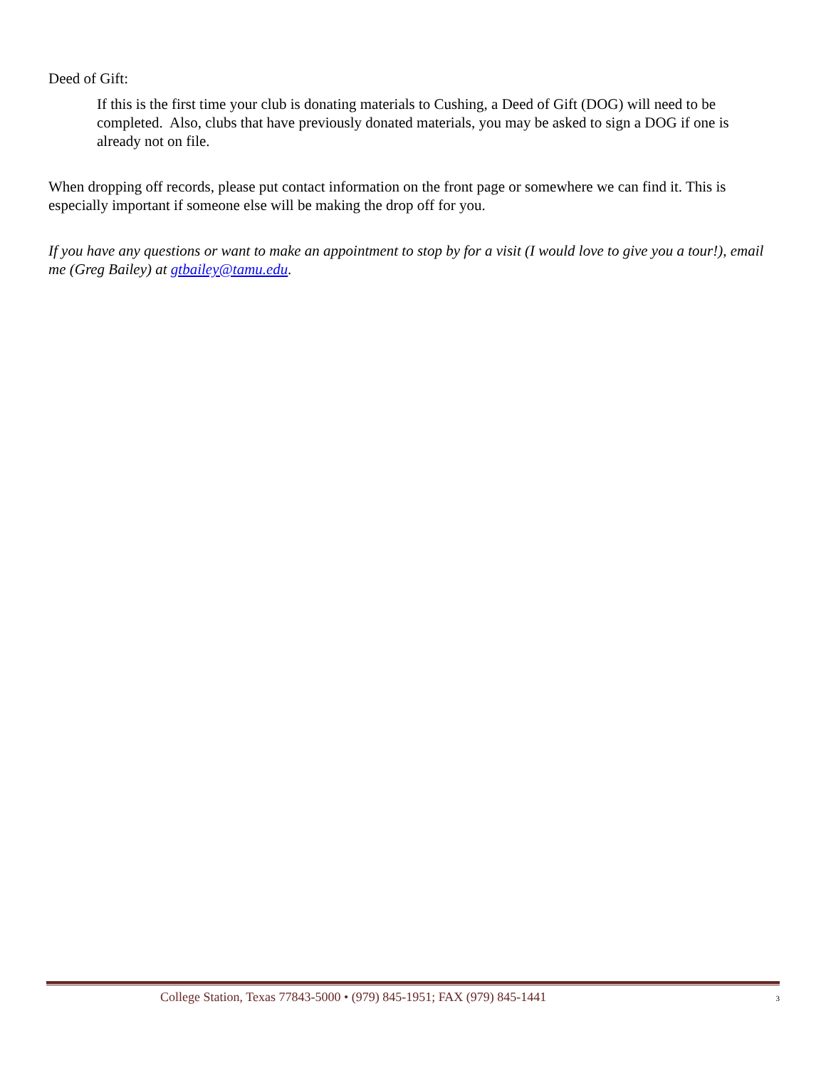Deed of Gift:
If this is the first time your club is donating materials to Cushing, a Deed of Gift (DOG) will need to be completed. Also, clubs that have previously donated materials, you may be asked to sign a DOG if one is already not on file.
When dropping off records, please put contact information on the front page or somewhere we can find it. This is especially important if someone else will be making the drop off for you.
If you have any questions or want to make an appointment to stop by for a visit (I would love to give you a tour!), email me (Greg Bailey) at gtbailey@tamu.edu.
College Station, Texas 77843-5000 • (979) 845-1951; FAX (979) 845-1441 3